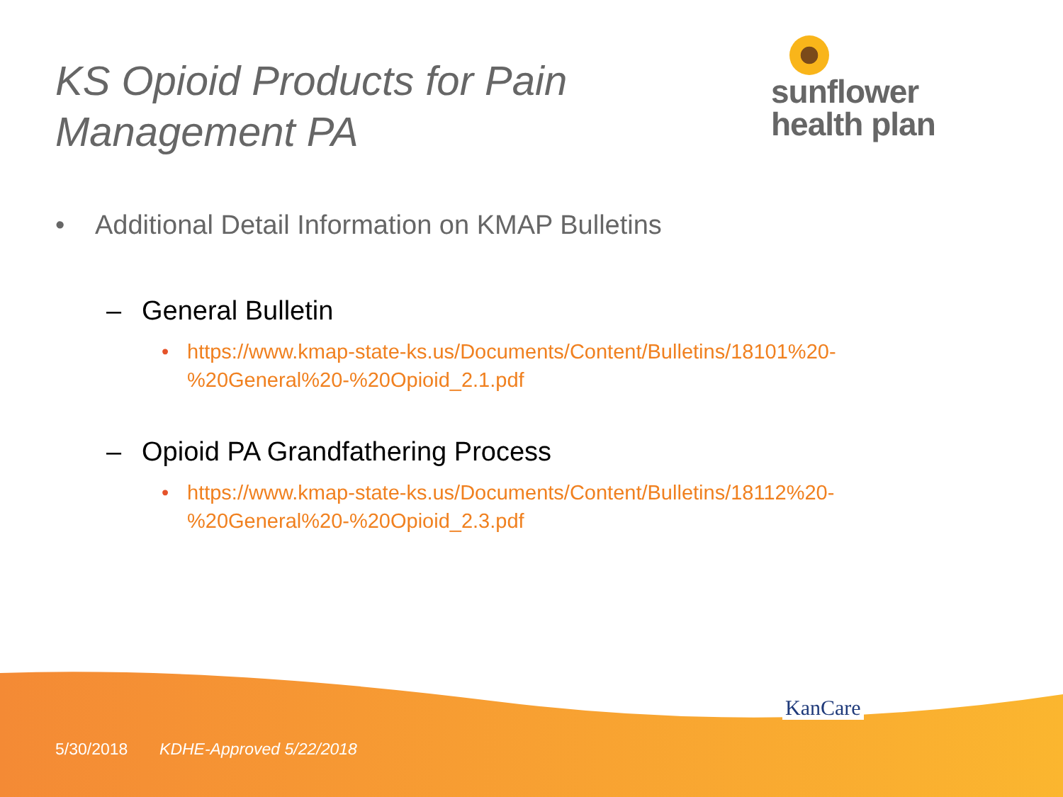KS Opioid Products for Pain
Management PA
sunflower
health plan
• Additional Detail Information on KMAP Bulletins
– General Bulletin
• https://www.kmap-state-ks.us/Documents/Content/Bulletins/18101%20-
%20General%20-%20Opioid_2.1.pdf
– Opioid PA Grandfathering Process
• https://www.kmap-state-ks.us/Documents/Content/Bulletins/18112%20-
%20General%20-%20Opioid_2.3.pdf
KanCare
5/30/2018 KDHE-Approved 5/22/2018